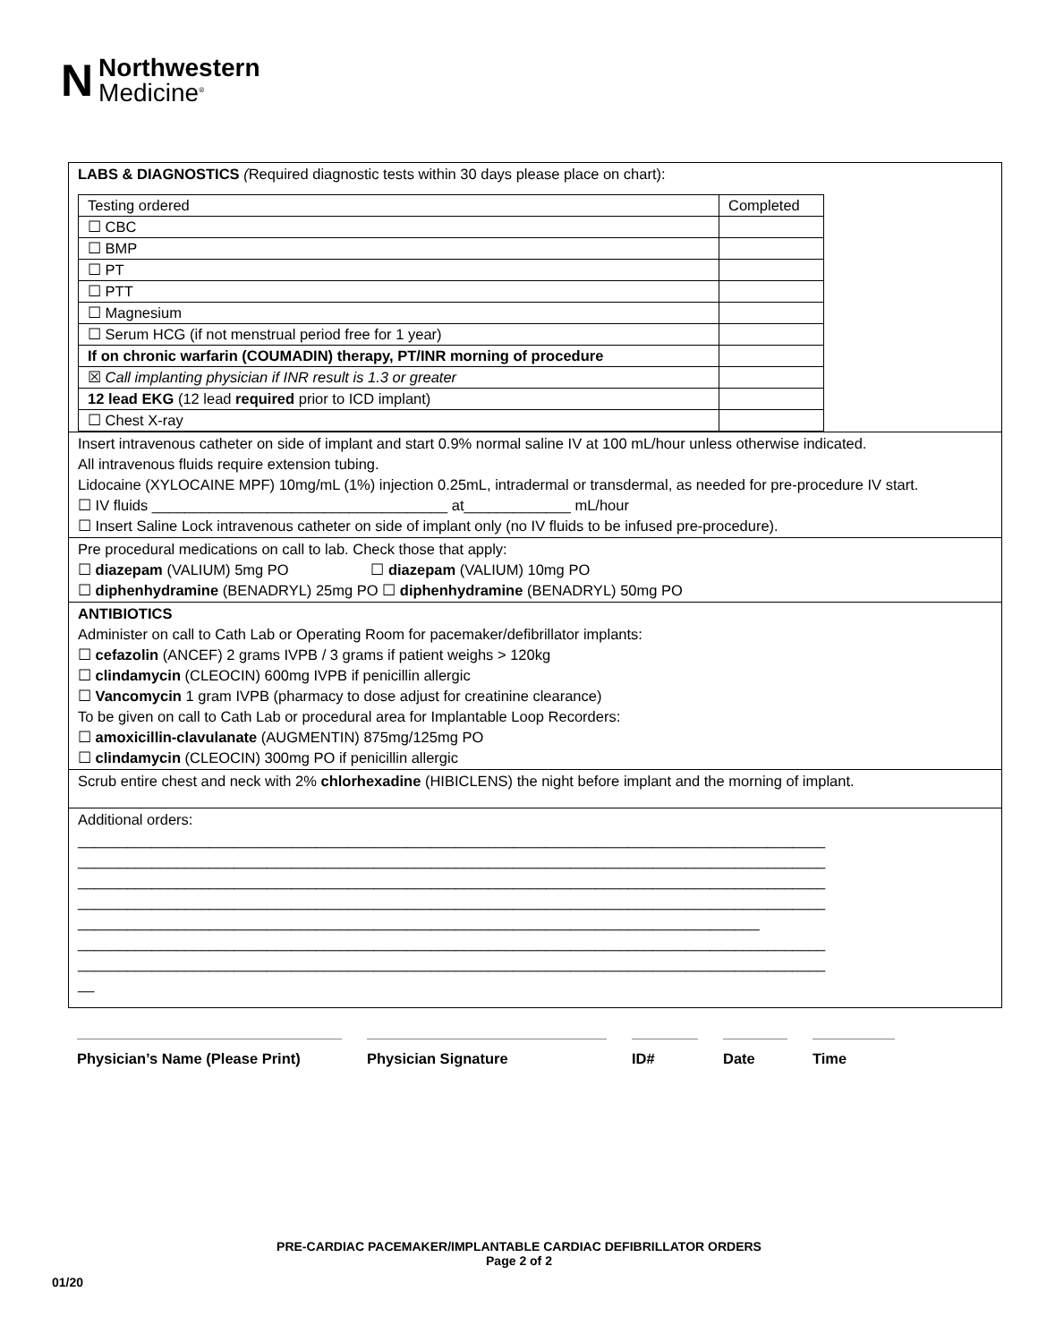N
Northwestern
Medicine<sup>®</sup>
LABS & DIAGNOSTICS (Required diagnostic tests within 30 days please place on chart):
| Testing ordered | Completed |
| ☐ CBC | |
| ☐ BMP | |
| ☐ PT | |
| ☐ PTT | |
| ☐ Magnesium | |
| ☐ Serum HCG (if not menstrual period free for 1 year) | |
| If on chronic warfarin (COUMADIN) therapy, PT/INR morning of procedure | |
| ☒ Call implanting physician if INR result is 1.3 or greater | |
| 12 lead EKG (12 lead required prior to ICD implant) | |
| ☐ Chest X-ray | |
Insert intravenous catheter on side of implant and start 0.9% normal saline IV at 100 mL/hour unless otherwise indicated.
All intravenous fluids require extension tubing.
Lidocaine (XYLOCAINE MPF) 10mg/mL (1%) injection 0.25mL, intradermal or transdermal, as needed for pre-procedure IV start.
☐ IV fluids ____________________________________ at_____________ mL/hour
☐ Insert Saline Lock intravenous catheter on side of implant only (no IV fluids to be infused pre-procedure).
Pre procedural medications on call to lab. Check those that apply:
☐ diazepam (VALIUM) 5mg PO ☐ diazepam (VALIUM) 10mg PO
☐ diphenhydramine (BENADRYL) 25mg PO ☐ diphenhydramine (BENADRYL) 50mg PO
ANTIBIOTICS
Administer on call to Cath Lab or Operating Room for pacemaker/defibrillator implants:
☐ cefazolin (ANCEF) 2 grams IVPB / 3 grams if patient weighs > 120kg
☐ clindamycin (CLEOCIN) 600mg IVPB if penicillin allergic
☐ Vancomycin 1 gram IVPB (pharmacy to dose adjust for creatinine clearance)
To be given on call to Cath Lab or procedural area for Implantable Loop Recorders:
☐ amoxicillin-clavulanate (AUGMENTIN) 875mg/125mg PO
☐ clindamycin (CLEOCIN) 300mg PO if penicillin allergic
Scrub entire chest and neck with 2% chlorhexadine (HIBICLENS) the night before implant and the morning of implant.
Additional orders:
___________________________________________________________________________________________
___________________________________________________________________________________________
___________________________________________________________________________________________
___________________________________________________________________________________________
___________________________________________________________________________________
___________________________________________________________________________________________
___________________________________________________________________________________________
__
Physician’s Name (Please Print)
Physician Signature ID# Date Time
PRE-CARDIAC PACEMAKER/IMPLANTABLE CARDIAC DEFIBRILLATOR ORDERS
Page 2 of 2
01/20